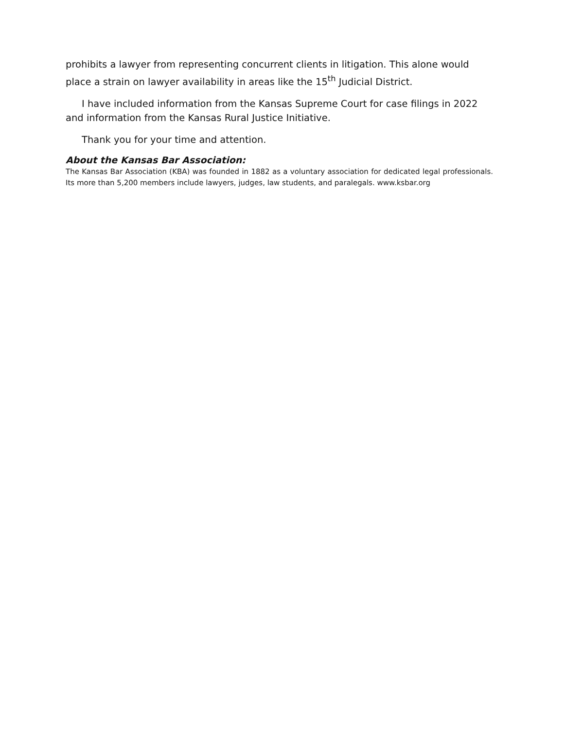prohibits a lawyer from representing concurrent clients in litigation. This alone would place a strain on lawyer availability in areas like the 15<sup>th</sup> Judicial District.
I have included information from the Kansas Supreme Court for case filings in 2022 and information from the Kansas Rural Justice Initiative.
Thank you for your time and attention.
About the Kansas Bar Association:
The Kansas Bar Association (KBA) was founded in 1882 as a voluntary association for dedicated legal professionals. Its more than 5,200 members include lawyers, judges, law students, and paralegals. www.ksbar.org